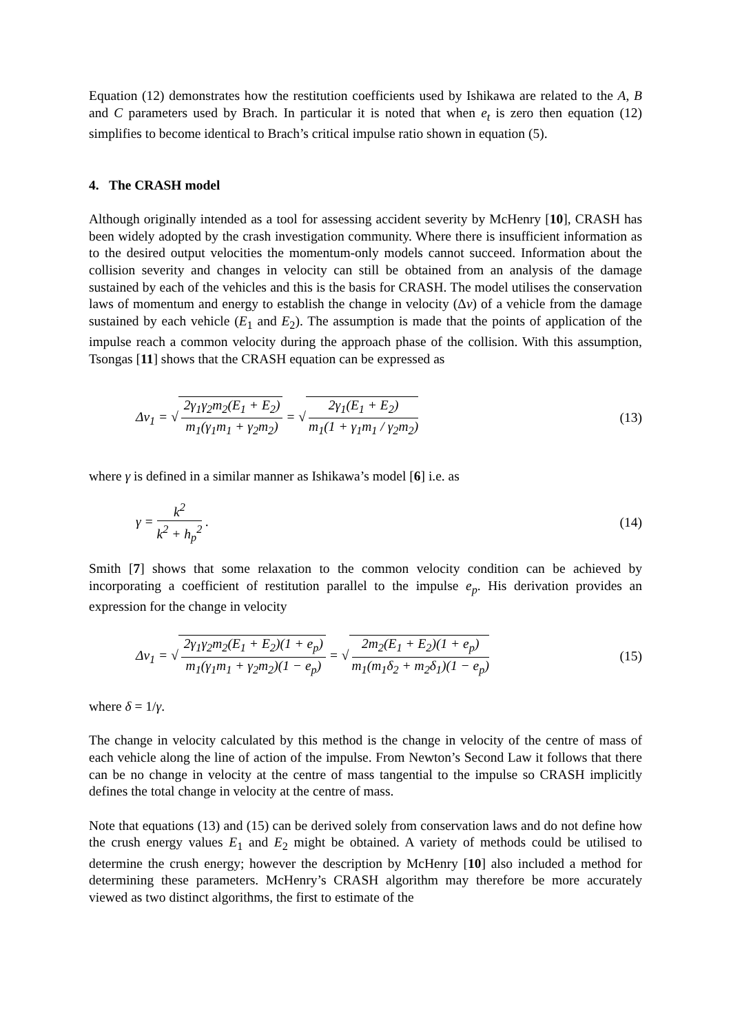Equation (12) demonstrates how the restitution coefficients used by Ishikawa are related to the A, B and C parameters used by Brach. In particular it is noted that when e<sub>t</sub> is zero then equation (12) simplifies to become identical to Brach’s critical impulse ratio shown in equation (5).
4. The CRASH model
Although originally intended as a tool for assessing accident severity by McHenry [10], CRASH has been widely adopted by the crash investigation community. Where there is insufficient information as to the desired output velocities the momentum-only models cannot succeed. Information about the collision severity and changes in velocity can still be obtained from an analysis of the damage sustained by each of the vehicles and this is the basis for CRASH. The model utilises the conservation laws of momentum and energy to establish the change in velocity (Δv) of a vehicle from the damage sustained by each vehicle (E<sub>1</sub> and E<sub>2</sub>). The assumption is made that the points of application of the impulse reach a common velocity during the approach phase of the collision. With this assumption, Tsongas [11] shows that the CRASH equation can be expressed as
Δv<sub>1</sub> = √ 2γ<sub>1</sub>γ<sub>2</sub>m<sub>2</sub>(E<sub>1</sub> + E<sub>2</sub>) m<sub>1</sub>(γ<sub>1</sub>m<sub>1</sub> + γ<sub>2</sub>m<sub>2</sub>) = √ 2γ<sub>1</sub>(E<sub>1</sub> + E<sub>2</sub>) m<sub>1</sub>(1 + γ<sub>1</sub>m<sub>1</sub> / γ<sub>2</sub>m<sub>2</sub>) (13)
where γ is defined in a similar manner as Ishikawa’s model [6] i.e. as
γ = k<sup>2</sup> k<sup>2</sup> + h<sub>p</sub><sup>2</sup> . (14)
Smith [7] shows that some relaxation to the common velocity condition can be achieved by incorporating a coefficient of restitution parallel to the impulse e<sub>p</sub>. His derivation provides an expression for the change in velocity
Δv<sub>1</sub> = √ 2γ<sub>1</sub>γ<sub>2</sub>m<sub>2</sub>(E<sub>1</sub> + E<sub>2</sub>)(1 + e<sub>p</sub>) m<sub>1</sub>(γ<sub>1</sub>m<sub>1</sub> + γ<sub>2</sub>m<sub>2</sub>)(1 − e<sub>p</sub>) = √ 2m<sub>2</sub>(E<sub>1</sub> + E<sub>2</sub>)(1 + e<sub>p</sub>) m<sub>1</sub>(m<sub>1</sub>δ<sub>2</sub> + m<sub>2</sub>δ<sub>1</sub>)(1 − e<sub>p</sub>) (15)
where δ = 1/γ.
The change in velocity calculated by this method is the change in velocity of the centre of mass of each vehicle along the line of action of the impulse. From Newton’s Second Law it follows that there can be no change in velocity at the centre of mass tangential to the impulse so CRASH implicitly defines the total change in velocity at the centre of mass.
Note that equations (13) and (15) can be derived solely from conservation laws and do not define how the crush energy values E<sub>1</sub> and E<sub>2</sub> might be obtained. A variety of methods could be utilised to determine the crush energy; however the description by McHenry [10] also included a method for determining these parameters. McHenry’s CRASH algorithm may therefore be more accurately viewed as two distinct algorithms, the first to estimate of the